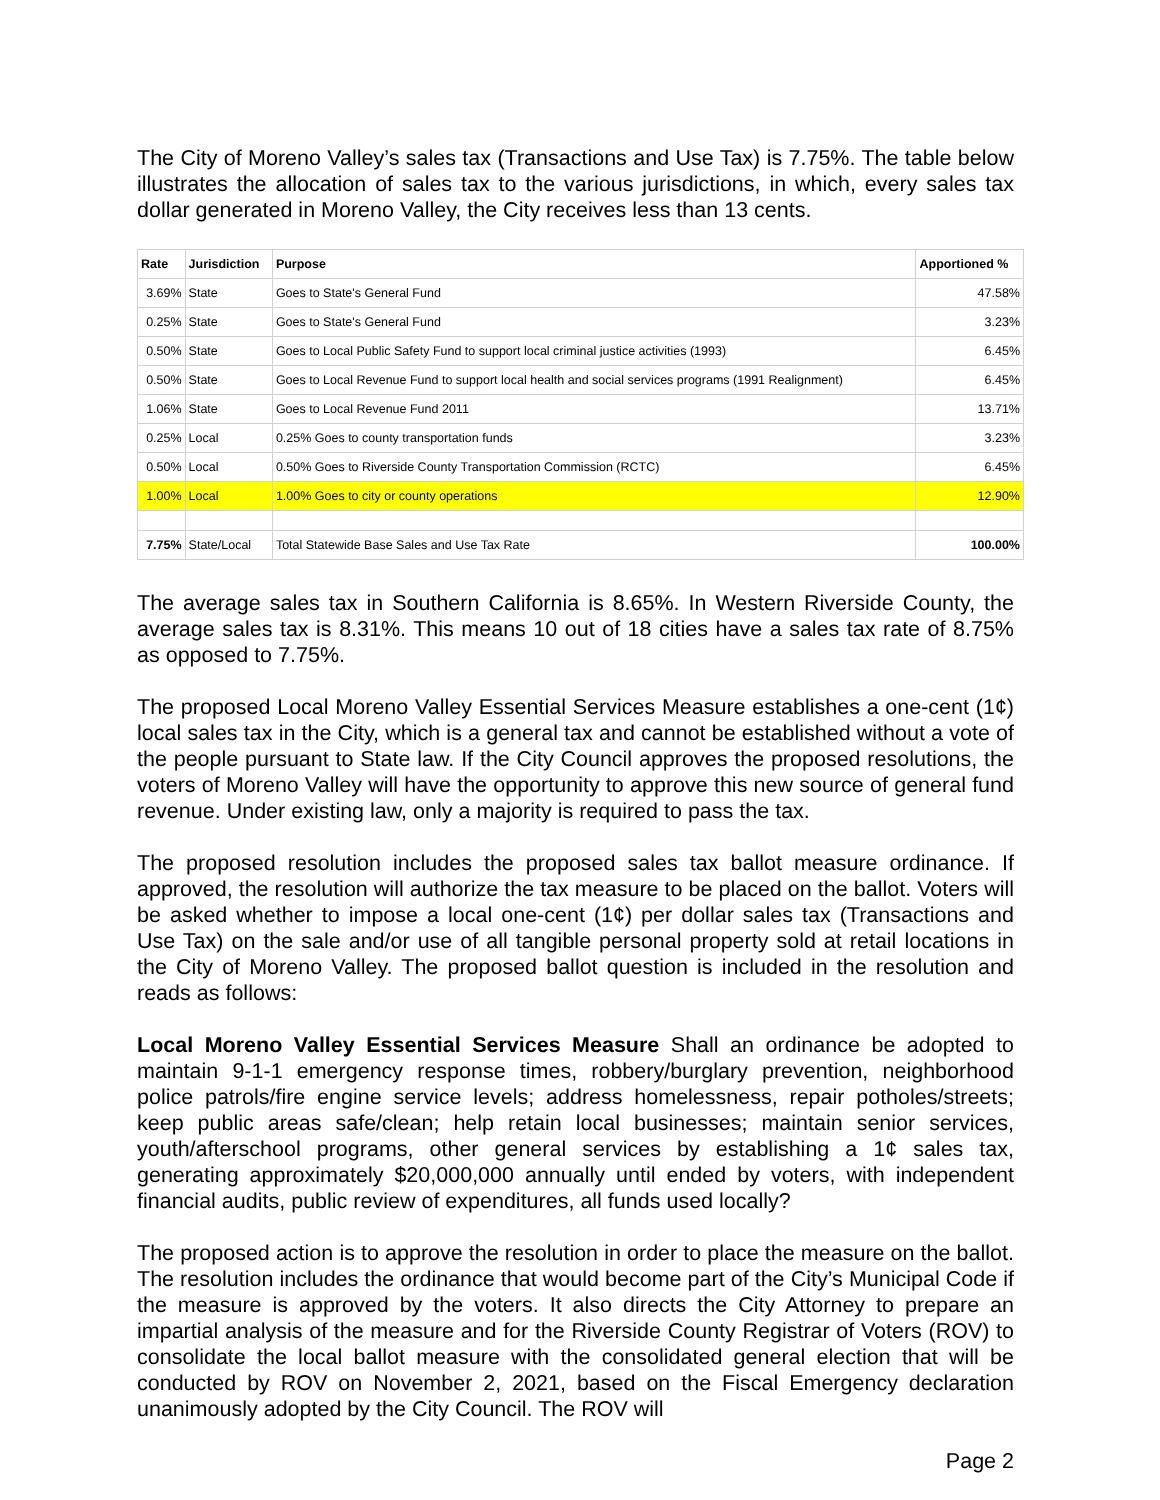The City of Moreno Valley’s sales tax (Transactions and Use Tax) is 7.75%. The table below illustrates the allocation of sales tax to the various jurisdictions, in which, every sales tax dollar generated in Moreno Valley, the City receives less than 13 cents.
| Rate | Jurisdiction | Purpose | Apportioned % |
| --- | --- | --- | --- |
| 3.69% | State | Goes to State's General Fund | 47.58% |
| 0.25% | State | Goes to State's General Fund | 3.23% |
| 0.50% | State | Goes to Local Public Safety Fund to support local criminal justice activities (1993) | 6.45% |
| 0.50% | State | Goes to Local Revenue Fund to support local health and social services programs (1991 Realignment) | 6.45% |
| 1.06% | State | Goes to Local Revenue Fund 2011 | 13.71% |
| 0.25% | Local | 0.25% Goes to county transportation funds | 3.23% |
| 0.50% | Local | 0.50% Goes to Riverside County Transportation Commission (RCTC) | 6.45% |
| 1.00% | Local | 1.00% Goes to city or county operations | 12.90% |
| 7.75% | State/Local | Total Statewide Base Sales and Use Tax Rate | 100.00% |
The average sales tax in Southern California is 8.65%. In Western Riverside County, the average sales tax is 8.31%. This means 10 out of 18 cities have a sales tax rate of 8.75% as opposed to 7.75%.
The proposed Local Moreno Valley Essential Services Measure establishes a one-cent (1¢) local sales tax in the City, which is a general tax and cannot be established without a vote of the people pursuant to State law. If the City Council approves the proposed resolutions, the voters of Moreno Valley will have the opportunity to approve this new source of general fund revenue. Under existing law, only a majority is required to pass the tax.
The proposed resolution includes the proposed sales tax ballot measure ordinance. If approved, the resolution will authorize the tax measure to be placed on the ballot. Voters will be asked whether to impose a local one-cent (1¢) per dollar sales tax (Transactions and Use Tax) on the sale and/or use of all tangible personal property sold at retail locations in the City of Moreno Valley. The proposed ballot question is included in the resolution and reads as follows:
Local Moreno Valley Essential Services Measure Shall an ordinance be adopted to maintain 9-1-1 emergency response times, robbery/burglary prevention, neighborhood police patrols/fire engine service levels; address homelessness, repair potholes/streets; keep public areas safe/clean; help retain local businesses; maintain senior services, youth/afterschool programs, other general services by establishing a 1¢ sales tax, generating approximately $20,000,000 annually until ended by voters, with independent financial audits, public review of expenditures, all funds used locally?
The proposed action is to approve the resolution in order to place the measure on the ballot. The resolution includes the ordinance that would become part of the City’s Municipal Code if the measure is approved by the voters. It also directs the City Attorney to prepare an impartial analysis of the measure and for the Riverside County Registrar of Voters (ROV) to consolidate the local ballot measure with the consolidated general election that will be conducted by ROV on November 2, 2021, based on the Fiscal Emergency declaration unanimously adopted by the City Council. The ROV will
Page 2